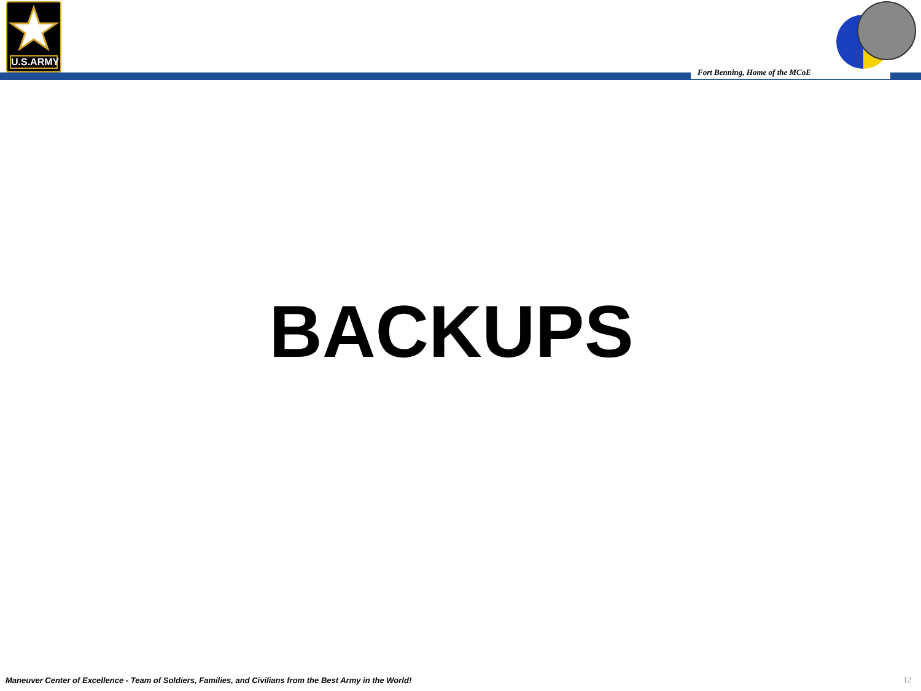U.S.ARMY
Fort Benning, Home of the MCoE
BACKUPS
Maneuver Center of Excellence - Team of Soldiers, Families, and Civilians from the Best Army in the World!
12